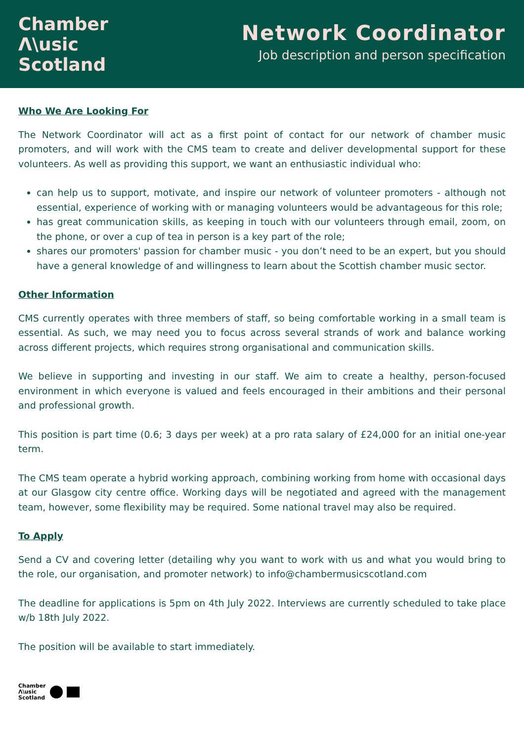Chamber
Λ\usic
Scotland
Network Coordinator
Job description and person specification
Who We Are Looking For
The Network Coordinator will act as a first point of contact for our network of chamber music promoters, and will work with the CMS team to create and deliver developmental support for these volunteers. As well as providing this support, we want an enthusiastic individual who:
can help us to support, motivate, and inspire our network of volunteer promoters - although not essential, experience of working with or managing volunteers would be advantageous for this role;
has great communication skills, as keeping in touch with our volunteers through email, zoom, on the phone, or over a cup of tea in person is a key part of the role;
shares our promoters' passion for chamber music - you don’t need to be an expert, but you should have a general knowledge of and willingness to learn about the Scottish chamber music sector.
Other Information
CMS currently operates with three members of staff, so being comfortable working in a small team is essential. As such, we may need you to focus across several strands of work and balance working across different projects, which requires strong organisational and communication skills.
We believe in supporting and investing in our staff. We aim to create a healthy, person-focused environment in which everyone is valued and feels encouraged in their ambitions and their personal and professional growth.
This position is part time (0.6; 3 days per week) at a pro rata salary of £24,000 for an initial one-year term.
The CMS team operate a hybrid working approach, combining working from home with occasional days at our Glasgow city centre office. Working days will be negotiated and agreed with the management team, however, some flexibility may be required. Some national travel may also be required.
To Apply
Send a CV and covering letter (detailing why you want to work with us and what you would bring to the role, our organisation, and promoter network) to info@chambermusicscotland.com
The deadline for applications is 5pm on 4th July 2022. Interviews are currently scheduled to take place w/b 18th July 2022.
The position will be available to start immediately.
Chamber
Λ\usic
Scotland